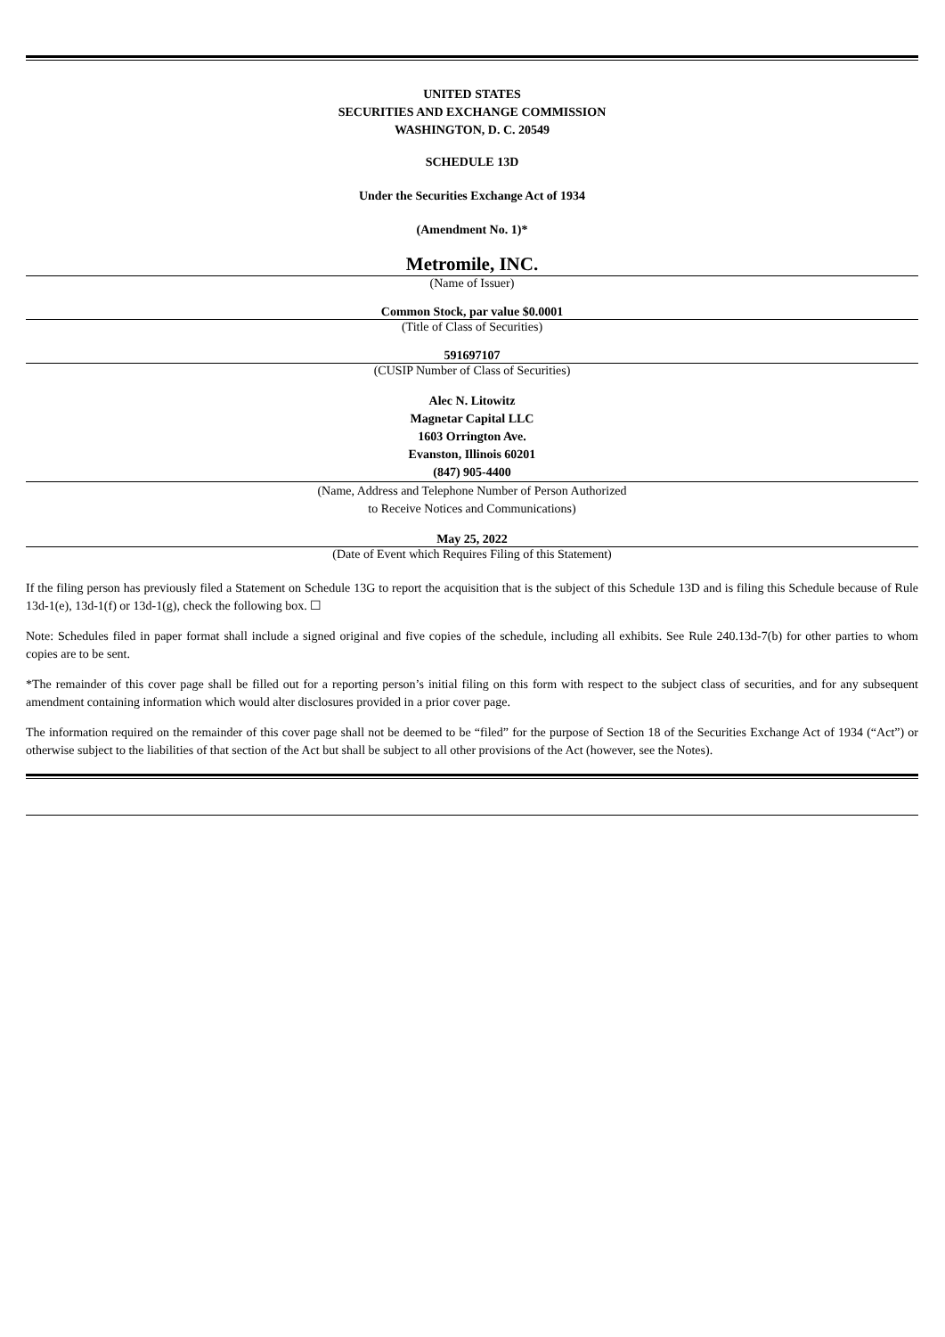UNITED STATES
SECURITIES AND EXCHANGE COMMISSION
WASHINGTON, D. C. 20549
SCHEDULE 13D
Under the Securities Exchange Act of 1934
(Amendment No. 1)*
Metromile, INC.
(Name of Issuer)
Common Stock, par value $0.0001
(Title of Class of Securities)
591697107
(CUSIP Number of Class of Securities)
Alec N. Litowitz
Magnetar Capital LLC
1603 Orrington Ave.
Evanston, Illinois 60201
(847) 905-4400
(Name, Address and Telephone Number of Person Authorized
to Receive Notices and Communications)
May 25, 2022
(Date of Event which Requires Filing of this Statement)
If the filing person has previously filed a Statement on Schedule 13G to report the acquisition that is the subject of this Schedule 13D and is filing this Schedule because of Rule 13d-1(e), 13d-1(f) or 13d-1(g), check the following box. ☐
Note: Schedules filed in paper format shall include a signed original and five copies of the schedule, including all exhibits. See Rule 240.13d-7(b) for other parties to whom copies are to be sent.
*The remainder of this cover page shall be filled out for a reporting person’s initial filing on this form with respect to the subject class of securities, and for any subsequent amendment containing information which would alter disclosures provided in a prior cover page.
The information required on the remainder of this cover page shall not be deemed to be “filed” for the purpose of Section 18 of the Securities Exchange Act of 1934 (“Act”) or otherwise subject to the liabilities of that section of the Act but shall be subject to all other provisions of the Act (however, see the Notes).